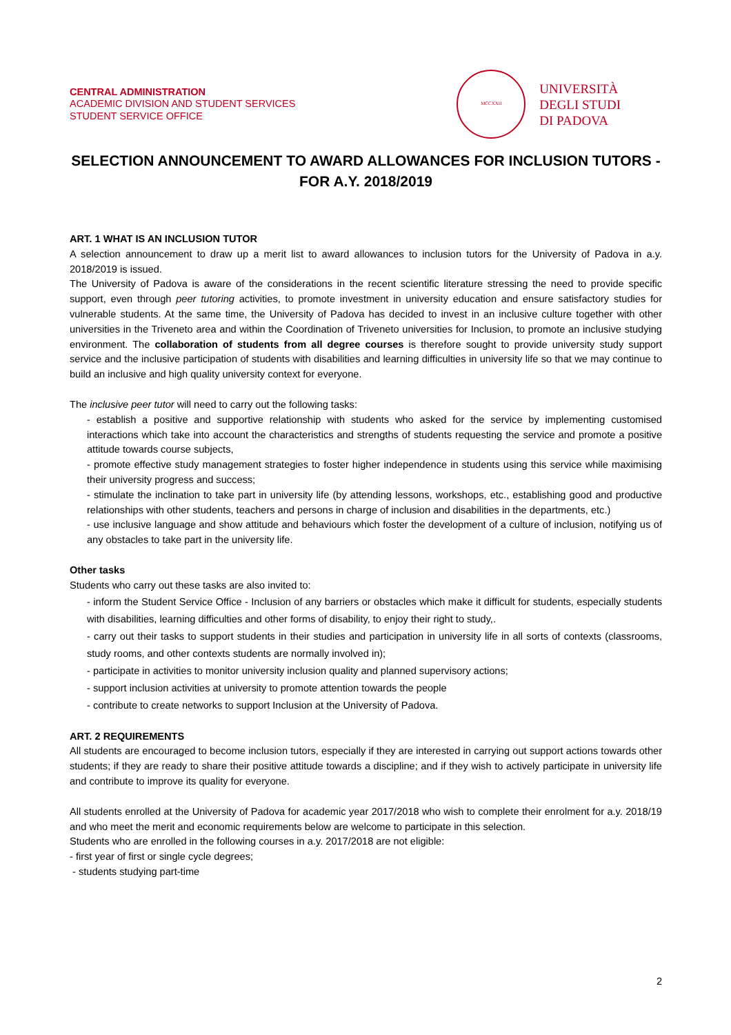CENTRAL ADMINISTRATION
ACADEMIC DIVISION AND STUDENT SERVICES
STUDENT SERVICE OFFICE
MCCXXII
UNIVERSITÀ
DEGLI STUDI
DI PADOVA
SELECTION ANNOUNCEMENT TO AWARD ALLOWANCES FOR INCLUSION TUTORS - FOR A.Y. 2018/2019
ART. 1 WHAT IS AN INCLUSION TUTOR
A selection announcement to draw up a merit list to award allowances to inclusion tutors for the University of Padova in a.y. 2018/2019 is issued.
The University of Padova is aware of the considerations in the recent scientific literature stressing the need to provide specific support, even through peer tutoring activities, to promote investment in university education and ensure satisfactory studies for vulnerable students. At the same time, the University of Padova has decided to invest in an inclusive culture together with other universities in the Triveneto area and within the Coordination of Triveneto universities for Inclusion, to promote an inclusive studying environment. The collaboration of students from all degree courses is therefore sought to provide university study support service and the inclusive participation of students with disabilities and learning difficulties in university life so that we may continue to build an inclusive and high quality university context for everyone.
The inclusive peer tutor will need to carry out the following tasks:
- establish a positive and supportive relationship with students who asked for the service by implementing customised interactions which take into account the characteristics and strengths of students requesting the service and promote a positive attitude towards course subjects,
- promote effective study management strategies to foster higher independence in students using this service while maximising their university progress and success;
- stimulate the inclination to take part in university life (by attending lessons, workshops, etc., establishing good and productive relationships with other students, teachers and persons in charge of inclusion and disabilities in the departments, etc.)
- use inclusive language and show attitude and behaviours which foster the development of a culture of inclusion, notifying us of any obstacles to take part in the university life.
Other tasks
Students who carry out these tasks are also invited to:
- inform the Student Service Office - Inclusion of any barriers or obstacles which make it difficult for students, especially students with disabilities, learning difficulties and other forms of disability, to enjoy their right to study,.
- carry out their tasks to support students in their studies and participation in university life in all sorts of contexts (classrooms, study rooms, and other contexts students are normally involved in);
- participate in activities to monitor university inclusion quality and planned supervisory actions;
- support inclusion activities at university to promote attention towards the people
- contribute to create networks to support Inclusion at the University of Padova.
ART. 2 REQUIREMENTS
All students are encouraged to become inclusion tutors, especially if they are interested in carrying out support actions towards other students; if they are ready to share their positive attitude towards a discipline; and if they wish to actively participate in university life and contribute to improve its quality for everyone.
All students enrolled at the University of Padova for academic year 2017/2018 who wish to complete their enrolment for a.y. 2018/19 and who meet the merit and economic requirements below are welcome to participate in this selection.
Students who are enrolled in the following courses in a.y. 2017/2018 are not eligible:
- first year of first or single cycle degrees;
- students studying part-time
2